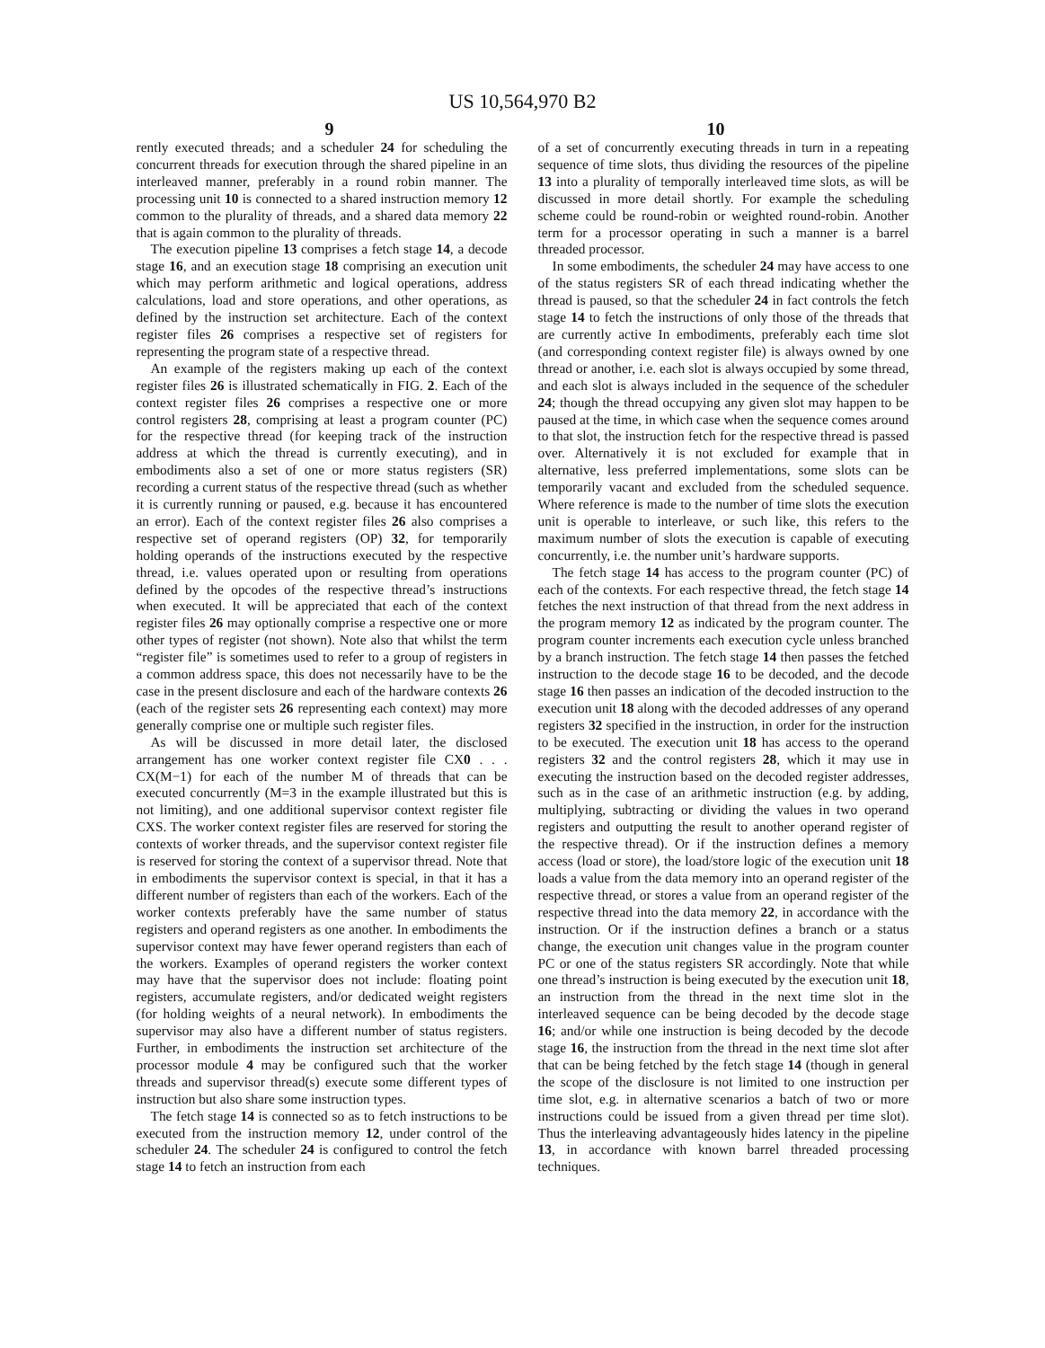US 10,564,970 B2
9 10
rently executed threads; and a scheduler 24 for scheduling the concurrent threads for execution through the shared pipeline in an interleaved manner, preferably in a round robin manner. The processing unit 10 is connected to a shared instruction memory 12 common to the plurality of threads, and a shared data memory 22 that is again common to the plurality of threads.
The execution pipeline 13 comprises a fetch stage 14, a decode stage 16, and an execution stage 18 comprising an execution unit which may perform arithmetic and logical operations, address calculations, load and store operations, and other operations, as defined by the instruction set architecture. Each of the context register files 26 comprises a respective set of registers for representing the program state of a respective thread.
An example of the registers making up each of the context register files 26 is illustrated schematically in FIG. 2. Each of the context register files 26 comprises a respective one or more control registers 28, comprising at least a program counter (PC) for the respective thread (for keeping track of the instruction address at which the thread is currently executing), and in embodiments also a set of one or more status registers (SR) recording a current status of the respective thread (such as whether it is currently running or paused, e.g. because it has encountered an error). Each of the context register files 26 also comprises a respective set of operand registers (OP) 32, for temporarily holding operands of the instructions executed by the respective thread, i.e. values operated upon or resulting from operations defined by the opcodes of the respective thread’s instructions when executed. It will be appreciated that each of the context register files 26 may optionally comprise a respective one or more other types of register (not shown). Note also that whilst the term “register file” is sometimes used to refer to a group of registers in a common address space, this does not necessarily have to be the case in the present disclosure and each of the hardware contexts 26 (each of the register sets 26 representing each context) may more generally comprise one or multiple such register files.
As will be discussed in more detail later, the disclosed arrangement has one worker context register file CX0 . . . CX(M−1) for each of the number M of threads that can be executed concurrently (M=3 in the example illustrated but this is not limiting), and one additional supervisor context register file CXS. The worker context register files are reserved for storing the contexts of worker threads, and the supervisor context register file is reserved for storing the context of a supervisor thread. Note that in embodiments the supervisor context is special, in that it has a different number of registers than each of the workers. Each of the worker contexts preferably have the same number of status registers and operand registers as one another. In embodiments the supervisor context may have fewer operand registers than each of the workers. Examples of operand registers the worker context may have that the supervisor does not include: floating point registers, accumulate registers, and/or dedicated weight registers (for holding weights of a neural network). In embodiments the supervisor may also have a different number of status registers. Further, in embodiments the instruction set architecture of the processor module 4 may be configured such that the worker threads and supervisor thread(s) execute some different types of instruction but also share some instruction types.
The fetch stage 14 is connected so as to fetch instructions to be executed from the instruction memory 12, under control of the scheduler 24. The scheduler 24 is configured to control the fetch stage 14 to fetch an instruction from each
of a set of concurrently executing threads in turn in a repeating sequence of time slots, thus dividing the resources of the pipeline 13 into a plurality of temporally interleaved time slots, as will be discussed in more detail shortly. For example the scheduling scheme could be round-robin or weighted round-robin. Another term for a processor operating in such a manner is a barrel threaded processor.
In some embodiments, the scheduler 24 may have access to one of the status registers SR of each thread indicating whether the thread is paused, so that the scheduler 24 in fact controls the fetch stage 14 to fetch the instructions of only those of the threads that are currently active In embodiments, preferably each time slot (and corresponding context register file) is always owned by one thread or another, i.e. each slot is always occupied by some thread, and each slot is always included in the sequence of the scheduler 24; though the thread occupying any given slot may happen to be paused at the time, in which case when the sequence comes around to that slot, the instruction fetch for the respective thread is passed over. Alternatively it is not excluded for example that in alternative, less preferred implementations, some slots can be temporarily vacant and excluded from the scheduled sequence. Where reference is made to the number of time slots the execution unit is operable to interleave, or such like, this refers to the maximum number of slots the execution is capable of executing concurrently, i.e. the number unit’s hardware supports.
The fetch stage 14 has access to the program counter (PC) of each of the contexts. For each respective thread, the fetch stage 14 fetches the next instruction of that thread from the next address in the program memory 12 as indicated by the program counter. The program counter increments each execution cycle unless branched by a branch instruction. The fetch stage 14 then passes the fetched instruction to the decode stage 16 to be decoded, and the decode stage 16 then passes an indication of the decoded instruction to the execution unit 18 along with the decoded addresses of any operand registers 32 specified in the instruction, in order for the instruction to be executed. The execution unit 18 has access to the operand registers 32 and the control registers 28, which it may use in executing the instruction based on the decoded register addresses, such as in the case of an arithmetic instruction (e.g. by adding, multiplying, subtracting or dividing the values in two operand registers and outputting the result to another operand register of the respective thread). Or if the instruction defines a memory access (load or store), the load/store logic of the execution unit 18 loads a value from the data memory into an operand register of the respective thread, or stores a value from an operand register of the respective thread into the data memory 22, in accordance with the instruction. Or if the instruction defines a branch or a status change, the execution unit changes value in the program counter PC or one of the status registers SR accordingly. Note that while one thread’s instruction is being executed by the execution unit 18, an instruction from the thread in the next time slot in the interleaved sequence can be being decoded by the decode stage 16; and/or while one instruction is being decoded by the decode stage 16, the instruction from the thread in the next time slot after that can be being fetched by the fetch stage 14 (though in general the scope of the disclosure is not limited to one instruction per time slot, e.g. in alternative scenarios a batch of two or more instructions could be issued from a given thread per time slot). Thus the interleaving advantageously hides latency in the pipeline 13, in accordance with known barrel threaded processing techniques.